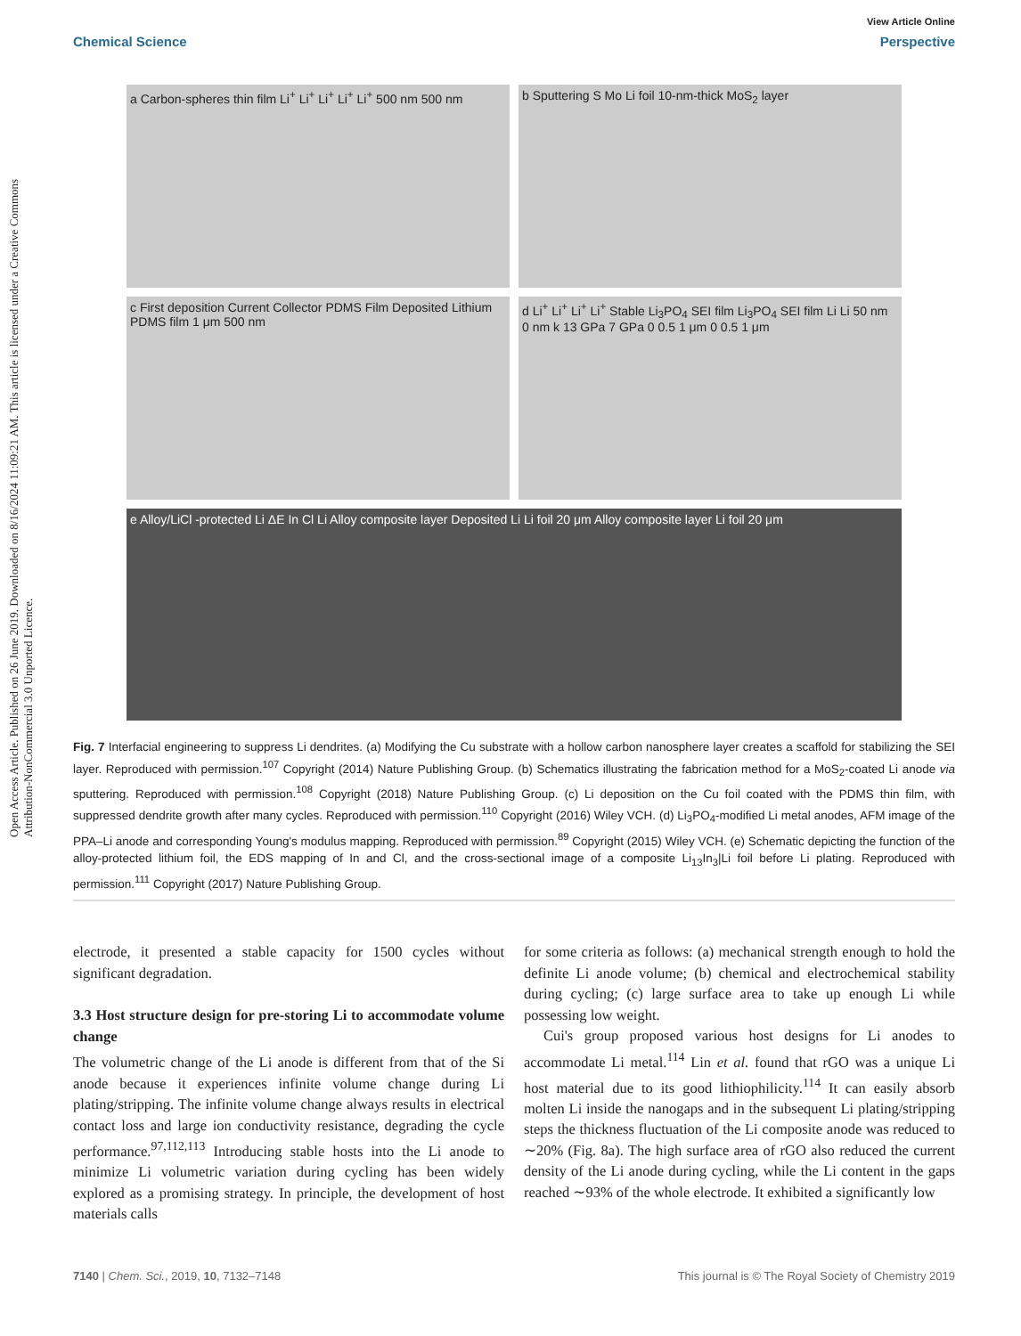Open Access Article. Published on 26 June 2019. Downloaded on 8/16/2024 11:09:21 AM. This article is licensed under a Creative Commons Attribution-NonCommercial 3.0 Unported Licence.
View Article Online
Chemical Science Perspective
a Carbon-spheres thin film Li<sup>+</sup> Li<sup>+</sup> Li<sup>+</sup> Li<sup>+</sup> Li<sup>+</sup> 500 nm 500 nm
b Sputtering S Mo Li foil 10-nm-thick MoS<sub>2</sub> layer
c First deposition Current Collector PDMS Film Deposited Lithium PDMS film 1 μm 500 nm
d Li<sup>+</sup> Li<sup>+</sup> Li<sup>+</sup> Li<sup>+</sup> Stable Li<sub>3</sub>PO<sub>4</sub> SEI film Li<sub>3</sub>PO<sub>4</sub> SEI film Li Li 50 nm 0 nm k 13 GPa 7 GPa 0 0.5 1 μm 0 0.5 1 μm
e Alloy/LiCl -protected Li ΔE In Cl Li Alloy composite layer Deposited Li Li foil 20 μm Alloy composite layer Li foil 20 μm
Fig. 7 Interfacial engineering to suppress Li dendrites. (a) Modifying the Cu substrate with a hollow carbon nanosphere layer creates a scaffold for stabilizing the SEI layer. Reproduced with permission.<sup>107</sup> Copyright (2014) Nature Publishing Group. (b) Schematics illustrating the fabrication method for a MoS<sub>2</sub>-coated Li anode via sputtering. Reproduced with permission.<sup>108</sup> Copyright (2018) Nature Publishing Group. (c) Li deposition on the Cu foil coated with the PDMS thin film, with suppressed dendrite growth after many cycles. Reproduced with permission.<sup>110</sup> Copyright (2016) Wiley VCH. (d) Li<sub>3</sub>PO<sub>4</sub>-modified Li metal anodes, AFM image of the PPA–Li anode and corresponding Young's modulus mapping. Reproduced with permission.<sup>89</sup> Copyright (2015) Wiley VCH. (e) Schematic depicting the function of the alloy-protected lithium foil, the EDS mapping of In and Cl, and the cross-sectional image of a composite Li<sub>13</sub>In<sub>3</sub>|Li foil before Li plating. Reproduced with permission.<sup>111</sup> Copyright (2017) Nature Publishing Group.
electrode, it presented a stable capacity for 1500 cycles without significant degradation.
3.3 Host structure design for pre-storing Li to accommodate volume change
The volumetric change of the Li anode is different from that of the Si anode because it experiences infinite volume change during Li plating/stripping. The infinite volume change always results in electrical contact loss and large ion conductivity resistance, degrading the cycle performance.<sup>97,112,113</sup> Introducing stable hosts into the Li anode to minimize Li volumetric variation during cycling has been widely explored as a promising strategy. In principle, the development of host materials calls
for some criteria as follows: (a) mechanical strength enough to hold the definite Li anode volume; (b) chemical and electrochemical stability during cycling; (c) large surface area to take up enough Li while possessing low weight.
Cui's group proposed various host designs for Li anodes to accommodate Li metal.<sup>114</sup> Lin et al. found that rGO was a unique Li host material due to its good lithiophilicity.<sup>114</sup> It can easily absorb molten Li inside the nanogaps and in the subsequent Li plating/stripping steps the thickness fluctuation of the Li composite anode was reduced to ∼20% (Fig. 8a). The high surface area of rGO also reduced the current density of the Li anode during cycling, while the Li content in the gaps reached ∼93% of the whole electrode. It exhibited a significantly low
7140 | Chem. Sci., 2019, 10, 7132–7148 This journal is © The Royal Society of Chemistry 2019